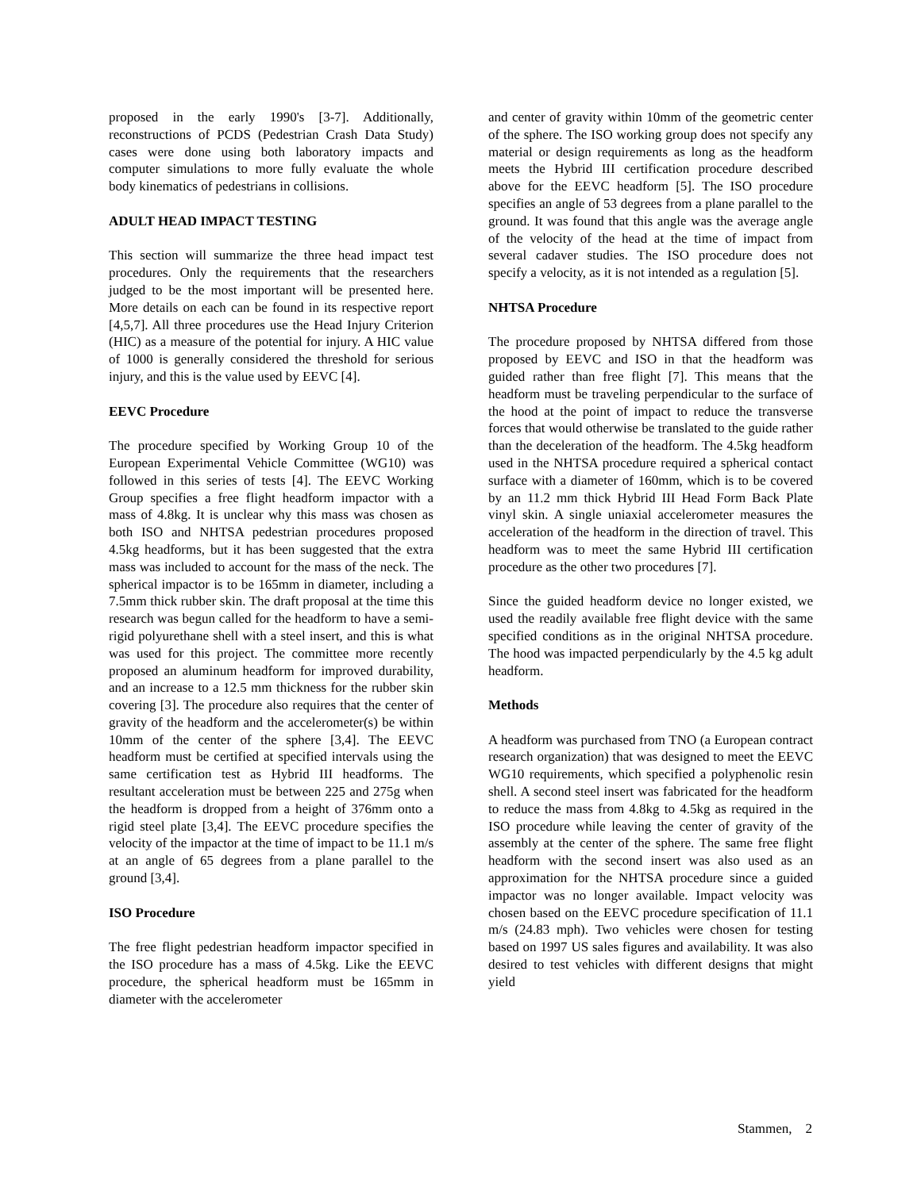proposed in the early 1990's [3-7]. Additionally, reconstructions of PCDS (Pedestrian Crash Data Study) cases were done using both laboratory impacts and computer simulations to more fully evaluate the whole body kinematics of pedestrians in collisions.
ADULT HEAD IMPACT TESTING
This section will summarize the three head impact test procedures. Only the requirements that the researchers judged to be the most important will be presented here. More details on each can be found in its respective report [4,5,7]. All three procedures use the Head Injury Criterion (HIC) as a measure of the potential for injury. A HIC value of 1000 is generally considered the threshold for serious injury, and this is the value used by EEVC [4].
EEVC Procedure
The procedure specified by Working Group 10 of the European Experimental Vehicle Committee (WG10) was followed in this series of tests [4]. The EEVC Working Group specifies a free flight headform impactor with a mass of 4.8kg. It is unclear why this mass was chosen as both ISO and NHTSA pedestrian procedures proposed 4.5kg headforms, but it has been suggested that the extra mass was included to account for the mass of the neck. The spherical impactor is to be 165mm in diameter, including a 7.5mm thick rubber skin. The draft proposal at the time this research was begun called for the headform to have a semi-rigid polyurethane shell with a steel insert, and this is what was used for this project. The committee more recently proposed an aluminum headform for improved durability, and an increase to a 12.5 mm thickness for the rubber skin covering [3]. The procedure also requires that the center of gravity of the headform and the accelerometer(s) be within 10mm of the center of the sphere [3,4]. The EEVC headform must be certified at specified intervals using the same certification test as Hybrid III headforms. The resultant acceleration must be between 225 and 275g when the headform is dropped from a height of 376mm onto a rigid steel plate [3,4]. The EEVC procedure specifies the velocity of the impactor at the time of impact to be 11.1 m/s at an angle of 65 degrees from a plane parallel to the ground [3,4].
ISO Procedure
The free flight pedestrian headform impactor specified in the ISO procedure has a mass of 4.5kg. Like the EEVC procedure, the spherical headform must be 165mm in diameter with the accelerometer
and center of gravity within 10mm of the geometric center of the sphere. The ISO working group does not specify any material or design requirements as long as the headform meets the Hybrid III certification procedure described above for the EEVC headform [5]. The ISO procedure specifies an angle of 53 degrees from a plane parallel to the ground. It was found that this angle was the average angle of the velocity of the head at the time of impact from several cadaver studies. The ISO procedure does not specify a velocity, as it is not intended as a regulation [5].
NHTSA Procedure
The procedure proposed by NHTSA differed from those proposed by EEVC and ISO in that the headform was guided rather than free flight [7]. This means that the headform must be traveling perpendicular to the surface of the hood at the point of impact to reduce the transverse forces that would otherwise be translated to the guide rather than the deceleration of the headform. The 4.5kg headform used in the NHTSA procedure required a spherical contact surface with a diameter of 160mm, which is to be covered by an 11.2 mm thick Hybrid III Head Form Back Plate vinyl skin. A single uniaxial accelerometer measures the acceleration of the headform in the direction of travel. This headform was to meet the same Hybrid III certification procedure as the other two procedures [7].
Since the guided headform device no longer existed, we used the readily available free flight device with the same specified conditions as in the original NHTSA procedure. The hood was impacted perpendicularly by the 4.5 kg adult headform.
Methods
A headform was purchased from TNO (a European contract research organization) that was designed to meet the EEVC WG10 requirements, which specified a polyphenolic resin shell. A second steel insert was fabricated for the headform to reduce the mass from 4.8kg to 4.5kg as required in the ISO procedure while leaving the center of gravity of the assembly at the center of the sphere. The same free flight headform with the second insert was also used as an approximation for the NHTSA procedure since a guided impactor was no longer available. Impact velocity was chosen based on the EEVC procedure specification of 11.1 m/s (24.83 mph). Two vehicles were chosen for testing based on 1997 US sales figures and availability. It was also desired to test vehicles with different designs that might yield
Stammen, 2